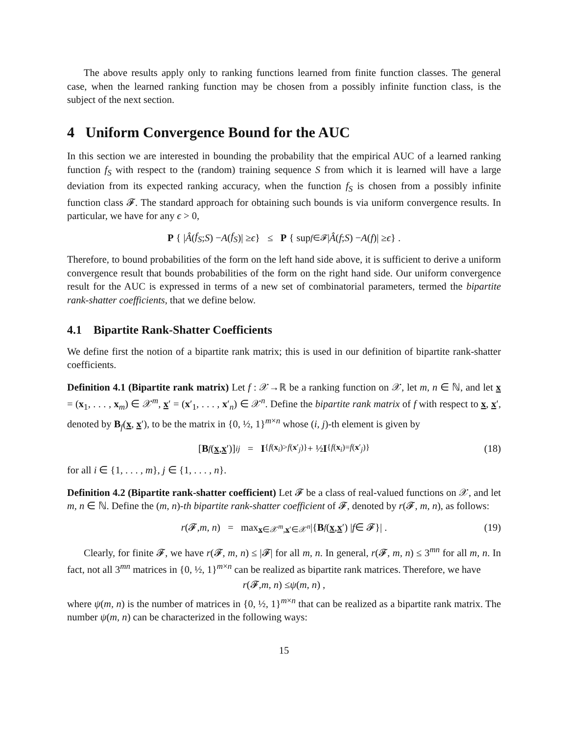The above results apply only to ranking functions learned from finite function classes. The general case, when the learned ranking function may be chosen from a possibly infinite function class, is the subject of the next section.
4 Uniform Convergence Bound for the AUC
In this section we are interested in bounding the probability that the empirical AUC of a learned ranking function f<sub>S</sub> with respect to the (random) training sequence S from which it is learned will have a large deviation from its expected ranking accuracy, when the function f<sub>S</sub> is chosen from a possibly infinite function class 𝓕. The standard approach for obtaining such bounds is via uniform convergence results. In particular, we have for any ϵ > 0,
P { | Â (f<sub>S</sub>; S) − A (f<sub>S</sub>)| ≥ ϵ } ≤ P { sup<sub>f∈𝓕</sub> | Â (f; S) − A (f)| ≥ ϵ } .
Therefore, to bound probabilities of the form on the left hand side above, it is sufficient to derive a uniform convergence result that bounds probabilities of the form on the right hand side. Our uniform convergence result for the AUC is expressed in terms of a new set of combinatorial parameters, termed the bipartite rank-shatter coefficients, that we define below.
4.1 Bipartite Rank-Shatter Coefficients
We define first the notion of a bipartite rank matrix; this is used in our definition of bipartite rank-shatter coefficients.
Definition 4.1 (Bipartite rank matrix) Let f : 𝒳→ℝ be a ranking function on 𝒳, let m, n ∈ ℕ, and let x = (x<sub>1</sub>, . . . , x<sub>m</sub>) ∈ 𝒳<sup>m</sup>, x′ = (x′<sub>1</sub>, . . . , x′<sub>n</sub>) ∈ 𝒳<sup>n</sup>. Define the bipartite rank matrix of f with respect to x, x′, denoted by B<sub>f</sub>(x, x′), to be the matrix in {0, ½, 1}<sup>m×n</sup> whose (i, j)-th element is given by
[B<sub>f</sub> (x, x ′)]<sub>ij</sub> = I<sub>{f(x<sub>i</sub>)>f(x′<sub>j</sub>)}</sub> + ½ I<sub>{f(x<sub>i</sub>)=f(x′<sub>j</sub>)}</sub> (18)
for all i ∈ {1, . . . , m}, j ∈ {1, . . . , n}.
Definition 4.2 (Bipartite rank-shatter coefficient) Let 𝓕 be a class of real-valued functions on 𝒳, and let m, n ∈ ℕ. Define the (m, n)-th bipartite rank-shatter coefficient of 𝓕, denoted by r(𝓕, m, n), as follows:
r (𝓕, m, n) = max<sub>x∈𝒳<sup>m</sup>,x′∈𝒳<sup>n</sup></sub> |{ B<sub>f</sub> (x, x ′) | f ∈ 𝓕}| . (19)
Clearly, for finite 𝓕, we have r(𝓕, m, n) ≤ |𝓕| for all m, n. In general, r(𝓕, m, n) ≤ 3<sup>mn</sup> for all m, n. In fact, not all 3<sup>mn</sup> matrices in {0, ½, 1}<sup>m×n</sup> can be realized as bipartite rank matrices. Therefore, we have
r (𝓕, m, n) ≤ ψ (m, n) ,
where ψ(m, n) is the number of matrices in {0, ½, 1}<sup>m×n</sup> that can be realized as a bipartite rank matrix. The number ψ(m, n) can be characterized in the following ways:
15